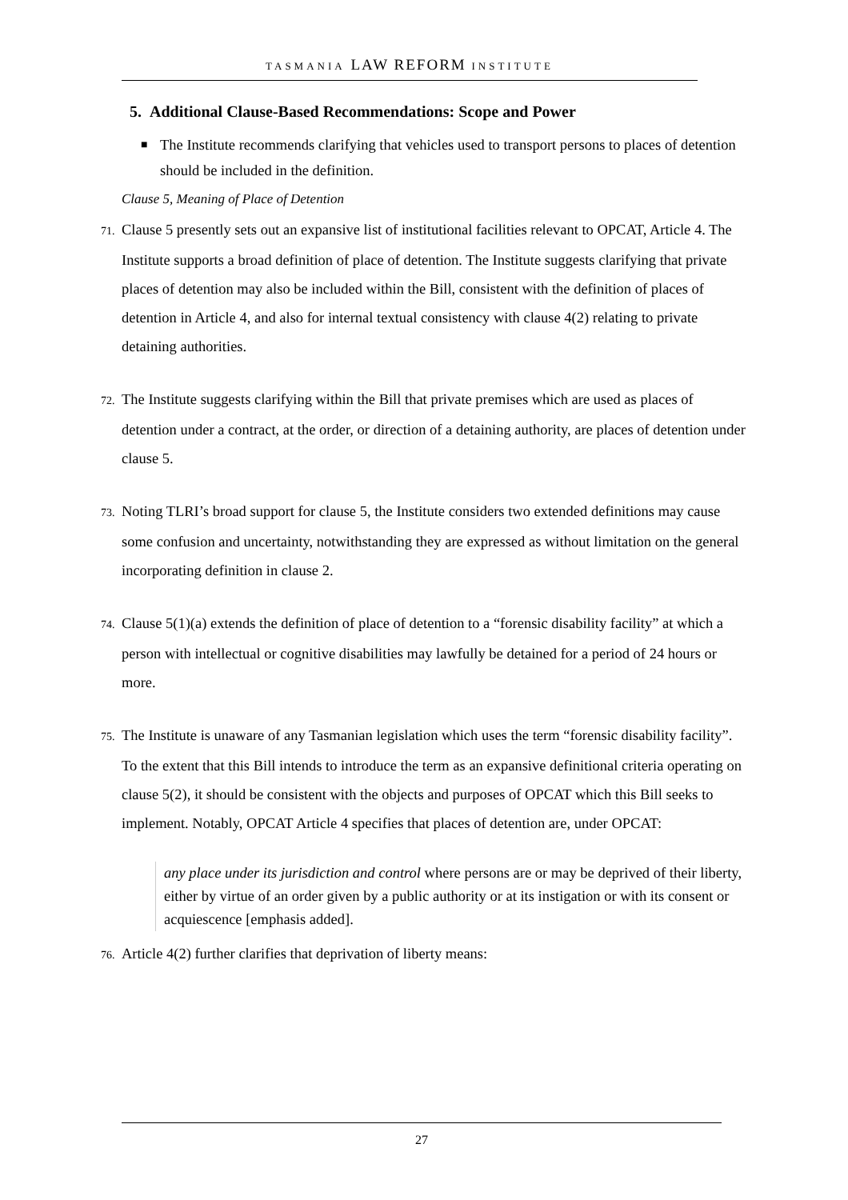TASMANIA LAW REFORM INSTITUTE
5. Additional Clause-Based Recommendations: Scope and Power
■ The Institute recommends clarifying that vehicles used to transport persons to places of detention should be included in the definition.
Clause 5, Meaning of Place of Detention
71. Clause 5 presently sets out an expansive list of institutional facilities relevant to OPCAT, Article 4. The Institute supports a broad definition of place of detention. The Institute suggests clarifying that private places of detention may also be included within the Bill, consistent with the definition of places of detention in Article 4, and also for internal textual consistency with clause 4(2) relating to private detaining authorities.
72. The Institute suggests clarifying within the Bill that private premises which are used as places of detention under a contract, at the order, or direction of a detaining authority, are places of detention under clause 5.
73. Noting TLRI’s broad support for clause 5, the Institute considers two extended definitions may cause some confusion and uncertainty, notwithstanding they are expressed as without limitation on the general incorporating definition in clause 2.
74. Clause 5(1)(a) extends the definition of place of detention to a “forensic disability facility” at which a person with intellectual or cognitive disabilities may lawfully be detained for a period of 24 hours or more.
75. The Institute is unaware of any Tasmanian legislation which uses the term “forensic disability facility”. To the extent that this Bill intends to introduce the term as an expansive definitional criteria operating on clause 5(2), it should be consistent with the objects and purposes of OPCAT which this Bill seeks to implement. Notably, OPCAT Article 4 specifies that places of detention are, under OPCAT:
any place under its jurisdiction and control where persons are or may be deprived of their liberty, either by virtue of an order given by a public authority or at its instigation or with its consent or acquiescence [emphasis added].
76. Article 4(2) further clarifies that deprivation of liberty means:
27